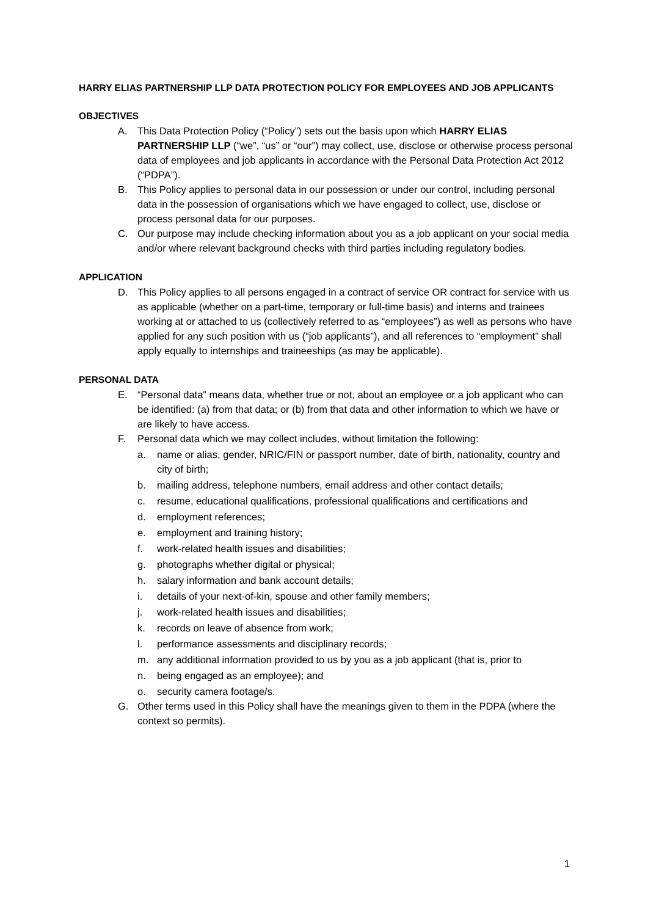HARRY ELIAS PARTNERSHIP LLP DATA PROTECTION POLICY FOR EMPLOYEES AND JOB APPLICANTS
OBJECTIVES
A. This Data Protection Policy (“Policy”) sets out the basis upon which HARRY ELIAS PARTNERSHIP LLP (“we”, “us” or “our”) may collect, use, disclose or otherwise process personal data of employees and job applicants in accordance with the Personal Data Protection Act 2012 (“PDPA”).
B. This Policy applies to personal data in our possession or under our control, including personal data in the possession of organisations which we have engaged to collect, use, disclose or process personal data for our purposes.
C. Our purpose may include checking information about you as a job applicant on your social media and/or where relevant background checks with third parties including regulatory bodies.
APPLICATION
D. This Policy applies to all persons engaged in a contract of service OR contract for service with us as applicable (whether on a part-time, temporary or full-time basis) and interns and trainees working at or attached to us (collectively referred to as “employees”) as well as persons who have applied for any such position with us (“job applicants”), and all references to “employment” shall apply equally to internships and traineeships (as may be applicable).
PERSONAL DATA
E. “Personal data” means data, whether true or not, about an employee or a job applicant who can be identified: (a) from that data; or (b) from that data and other information to which we have or are likely to have access.
F. Personal data which we may collect includes, without limitation the following:
a. name or alias, gender, NRIC/FIN or passport number, date of birth, nationality, country and city of birth;
b. mailing address, telephone numbers, email address and other contact details;
c. resume, educational qualifications, professional qualifications and certifications and
d. employment references;
e. employment and training history;
f. work-related health issues and disabilities;
g. photographs whether digital or physical;
h. salary information and bank account details;
i. details of your next-of-kin, spouse and other family members;
j. work-related health issues and disabilities;
k. records on leave of absence from work;
l. performance assessments and disciplinary records;
m. any additional information provided to us by you as a job applicant (that is, prior to
n. being engaged as an employee); and
o. security camera footage/s.
G. Other terms used in this Policy shall have the meanings given to them in the PDPA (where the context so permits).
1